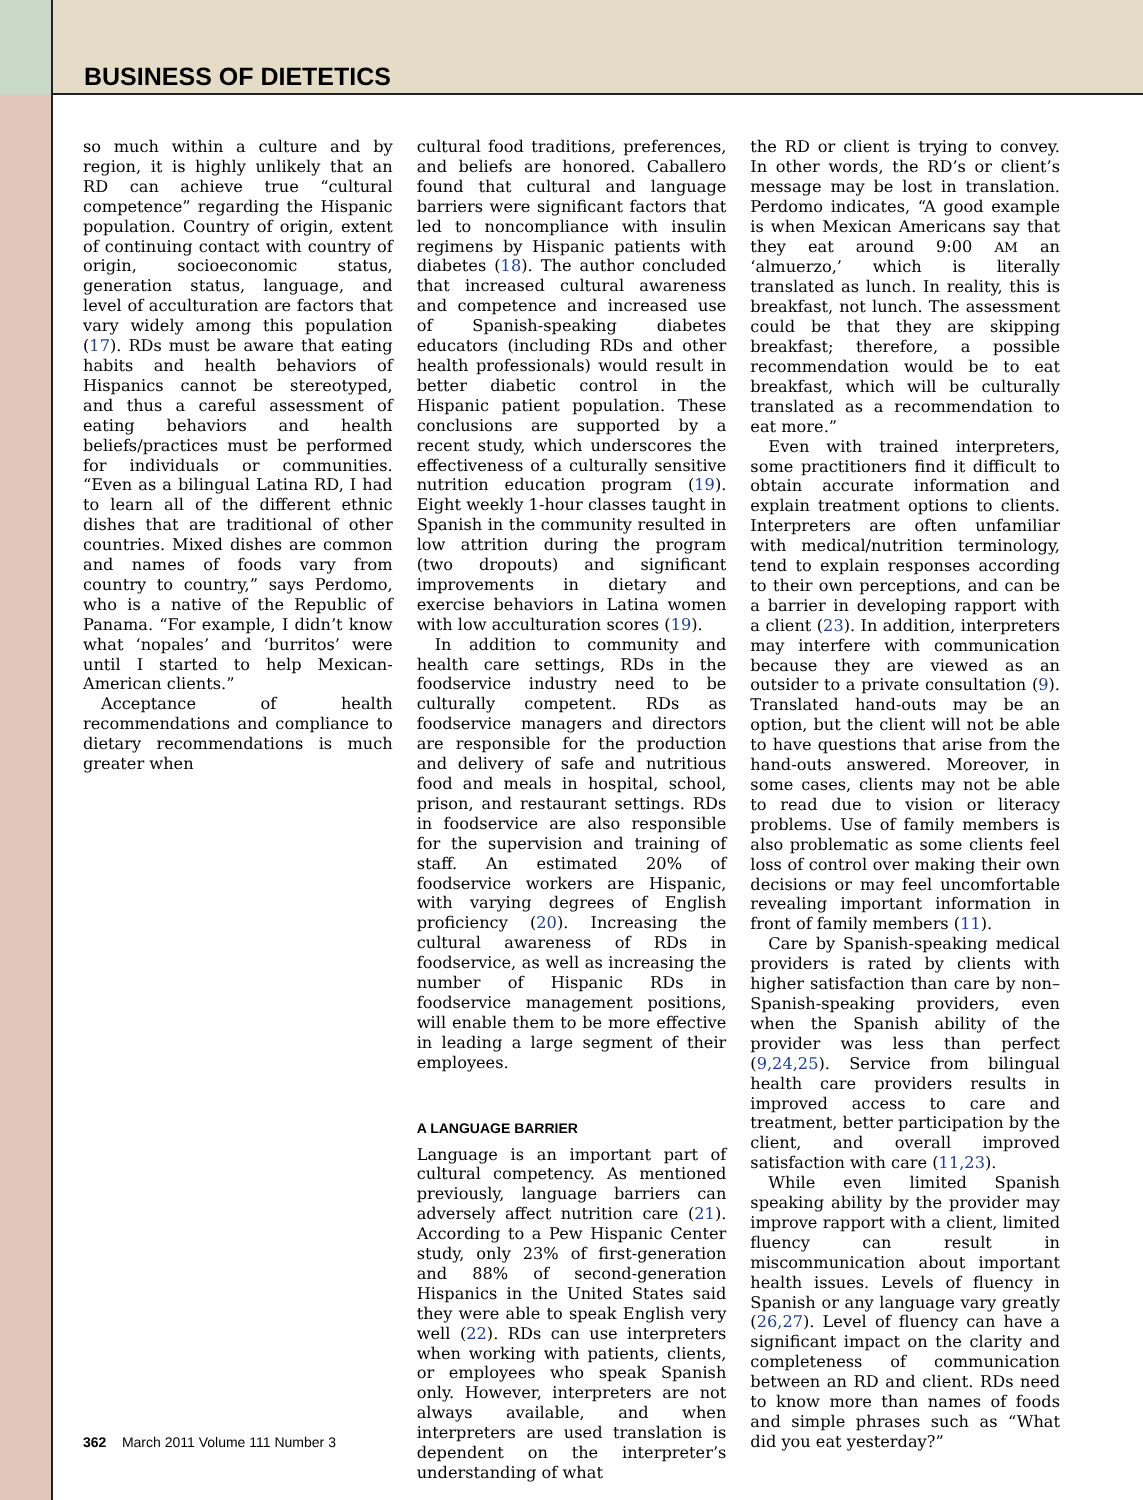BUSINESS OF DIETETICS
so much within a culture and by region, it is highly unlikely that an RD can achieve true “cultural competence” regarding the Hispanic population. Country of origin, extent of continuing contact with country of origin, socioeconomic status, generation status, language, and level of acculturation are factors that vary widely among this population (17). RDs must be aware that eating habits and health behaviors of Hispanics cannot be stereotyped, and thus a careful assessment of eating behaviors and health beliefs/practices must be performed for individuals or communities. “Even as a bilingual Latina RD, I had to learn all of the different ethnic dishes that are traditional of other countries. Mixed dishes are common and names of foods vary from country to country,” says Perdomo, who is a native of the Republic of Panama. “For example, I didn’t know what ‘nopales’ and ‘burritos’ were until I started to help Mexican-American clients.”
Acceptance of health recommendations and compliance to dietary recommendations is much greater when
cultural food traditions, preferences, and beliefs are honored. Caballero found that cultural and language barriers were significant factors that led to noncompliance with insulin regimens by Hispanic patients with diabetes (18). The author concluded that increased cultural awareness and competence and increased use of Spanish-speaking diabetes educators (including RDs and other health professionals) would result in better diabetic control in the Hispanic patient population. These conclusions are supported by a recent study, which underscores the effectiveness of a culturally sensitive nutrition education program (19). Eight weekly 1-hour classes taught in Spanish in the community resulted in low attrition during the program (two dropouts) and significant improvements in dietary and exercise behaviors in Latina women with low acculturation scores (19).
In addition to community and health care settings, RDs in the foodservice industry need to be culturally competent. RDs as foodservice managers and directors are responsible for the production and delivery of safe and nutritious food and meals in hospital, school, prison, and restaurant settings. RDs in foodservice are also responsible for the supervision and training of staff. An estimated 20% of foodservice workers are Hispanic, with varying degrees of English proficiency (20). Increasing the cultural awareness of RDs in foodservice, as well as increasing the number of Hispanic RDs in foodservice management positions, will enable them to be more effective in leading a large segment of their employees.
A LANGUAGE BARRIER
Language is an important part of cultural competency. As mentioned previously, language barriers can adversely affect nutrition care (21). According to a Pew Hispanic Center study, only 23% of first-generation and 88% of second-generation Hispanics in the United States said they were able to speak English very well (22). RDs can use interpreters when working with patients, clients, or employees who speak Spanish only. However, interpreters are not always available, and when interpreters are used translation is dependent on the interpreter’s understanding of what
the RD or client is trying to convey. In other words, the RD’s or client’s message may be lost in translation. Perdomo indicates, “A good example is when Mexican Americans say that they eat around 9:00 AM an ‘almuerzo,’ which is literally translated as lunch. In reality, this is breakfast, not lunch. The assessment could be that they are skipping breakfast; therefore, a possible recommendation would be to eat breakfast, which will be culturally translated as a recommendation to eat more.”
Even with trained interpreters, some practitioners find it difficult to obtain accurate information and explain treatment options to clients. Interpreters are often unfamiliar with medical/nutrition terminology, tend to explain responses according to their own perceptions, and can be a barrier in developing rapport with a client (23). In addition, interpreters may interfere with communication because they are viewed as an outsider to a private consultation (9). Translated hand-outs may be an option, but the client will not be able to have questions that arise from the hand-outs answered. Moreover, in some cases, clients may not be able to read due to vision or literacy problems. Use of family members is also problematic as some clients feel loss of control over making their own decisions or may feel uncomfortable revealing important information in front of family members (11).
Care by Spanish-speaking medical providers is rated by clients with higher satisfaction than care by non–Spanish-speaking providers, even when the Spanish ability of the provider was less than perfect (9,24,25). Service from bilingual health care providers results in improved access to care and treatment, better participation by the client, and overall improved satisfaction with care (11,23).
While even limited Spanish speaking ability by the provider may improve rapport with a client, limited fluency can result in miscommunication about important health issues. Levels of fluency in Spanish or any language vary greatly (26,27). Level of fluency can have a significant impact on the clarity and completeness of communication between an RD and client. RDs need to know more than names of foods and simple phrases such as “What did you eat yesterday?”
362 March 2011 Volume 111 Number 3